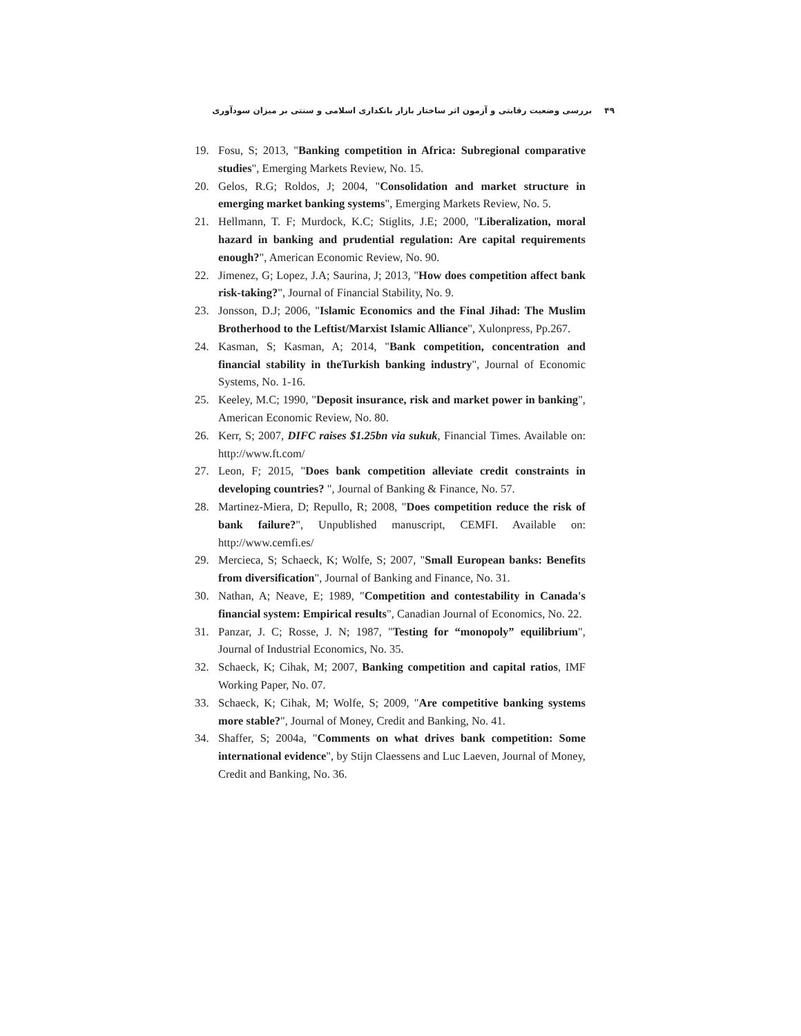۴۹ بررسی وضعیت رقابتی و آزمون اثر ساختار بازار بانکداری اسلامی و سنتی بر میزان سودآوری
19. Fosu, S; 2013, "Banking competition in Africa: Subregional comparative studies", Emerging Markets Review, No. 15.
20. Gelos, R.G; Roldos, J; 2004, "Consolidation and market structure in emerging market banking systems", Emerging Markets Review, No. 5.
21. Hellmann, T. F; Murdock, K.C; Stiglits, J.E; 2000, "Liberalization, moral hazard in banking and prudential regulation: Are capital requirements enough?", American Economic Review, No. 90.
22. Jimenez, G; Lopez, J.A; Saurina, J; 2013, "How does competition affect bank risk-taking?", Journal of Financial Stability, No. 9.
23. Jonsson, D.J; 2006, "Islamic Economics and the Final Jihad: The Muslim Brotherhood to the Leftist/Marxist Islamic Alliance", Xulonpress, Pp.267.
24. Kasman, S; Kasman, A; 2014, "Bank competition, concentration and financial stability in theTurkish banking industry", Journal of Economic Systems, No. 1-16.
25. Keeley, M.C; 1990, "Deposit insurance, risk and market power in banking", American Economic Review, No. 80.
26. Kerr, S; 2007, DIFC raises $1.25bn via sukuk, Financial Times. Available on: http://www.ft.com/
27. Leon, F; 2015, "Does bank competition alleviate credit constraints in developing countries? ", Journal of Banking & Finance, No. 57.
28. Martinez-Miera, D; Repullo, R; 2008, "Does competition reduce the risk of bank failure?", Unpublished manuscript, CEMFI. Available on: http://www.cemfi.es/
29. Mercieca, S; Schaeck, K; Wolfe, S; 2007, "Small European banks: Benefits from diversification", Journal of Banking and Finance, No. 31.
30. Nathan, A; Neave, E; 1989, "Competition and contestability in Canada's financial system: Empirical results", Canadian Journal of Economics, No. 22.
31. Panzar, J. C; Rosse, J. N; 1987, "Testing for “monopoly” equilibrium", Journal of Industrial Economics, No. 35.
32. Schaeck, K; Cihak, M; 2007, Banking competition and capital ratios, IMF Working Paper, No. 07.
33. Schaeck, K; Cihak, M; Wolfe, S; 2009, "Are competitive banking systems more stable?", Journal of Money, Credit and Banking, No. 41.
34. Shaffer, S; 2004a, "Comments on what drives bank competition: Some international evidence", by Stijn Claessens and Luc Laeven, Journal of Money, Credit and Banking, No. 36.